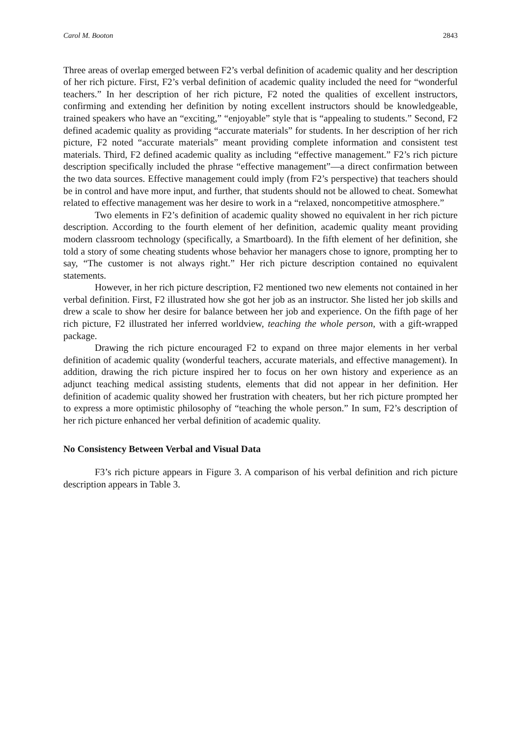Carol M. Booton 2843
Three areas of overlap emerged between F2’s verbal definition of academic quality and her description of her rich picture. First, F2’s verbal definition of academic quality included the need for “wonderful teachers.” In her description of her rich picture, F2 noted the qualities of excellent instructors, confirming and extending her definition by noting excellent instructors should be knowledgeable, trained speakers who have an “exciting,” “enjoyable” style that is “appealing to students.” Second, F2 defined academic quality as providing “accurate materials” for students. In her description of her rich picture, F2 noted “accurate materials” meant providing complete information and consistent test materials. Third, F2 defined academic quality as including “effective management.” F2’s rich picture description specifically included the phrase “effective management”—a direct confirmation between the two data sources. Effective management could imply (from F2’s perspective) that teachers should be in control and have more input, and further, that students should not be allowed to cheat. Somewhat related to effective management was her desire to work in a “relaxed, noncompetitive atmosphere.”
Two elements in F2’s definition of academic quality showed no equivalent in her rich picture description. According to the fourth element of her definition, academic quality meant providing modern classroom technology (specifically, a Smartboard). In the fifth element of her definition, she told a story of some cheating students whose behavior her managers chose to ignore, prompting her to say, “The customer is not always right.” Her rich picture description contained no equivalent statements.
However, in her rich picture description, F2 mentioned two new elements not contained in her verbal definition. First, F2 illustrated how she got her job as an instructor. She listed her job skills and drew a scale to show her desire for balance between her job and experience. On the fifth page of her rich picture, F2 illustrated her inferred worldview, teaching the whole person, with a gift-wrapped package.
Drawing the rich picture encouraged F2 to expand on three major elements in her verbal definition of academic quality (wonderful teachers, accurate materials, and effective management). In addition, drawing the rich picture inspired her to focus on her own history and experience as an adjunct teaching medical assisting students, elements that did not appear in her definition. Her definition of academic quality showed her frustration with cheaters, but her rich picture prompted her to express a more optimistic philosophy of “teaching the whole person.” In sum, F2’s description of her rich picture enhanced her verbal definition of academic quality.
No Consistency Between Verbal and Visual Data
F3’s rich picture appears in Figure 3. A comparison of his verbal definition and rich picture description appears in Table 3.